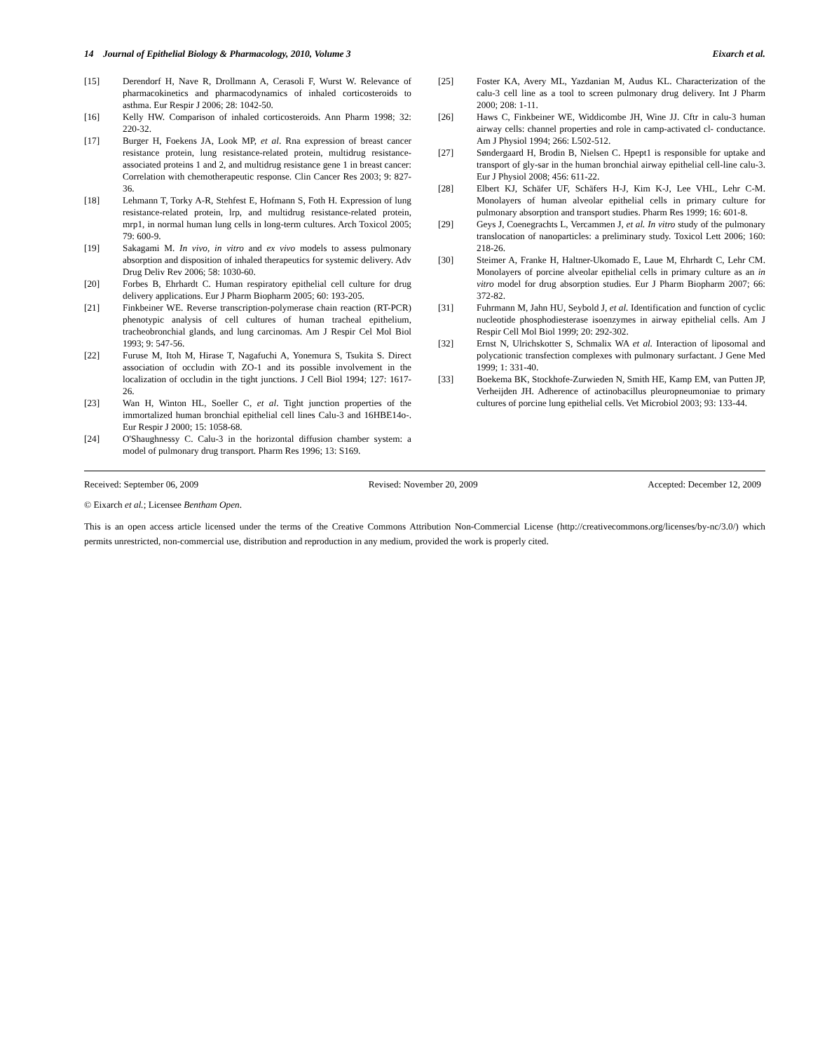14 Journal of Epithelial Biology & Pharmacology, 2010, Volume 3 Eixarch et al.
[15] Derendorf H, Nave R, Drollmann A, Cerasoli F, Wurst W. Relevance of pharmacokinetics and pharmacodynamics of inhaled corticosteroids to asthma. Eur Respir J 2006; 28: 1042-50.
[16] Kelly HW. Comparison of inhaled corticosteroids. Ann Pharm 1998; 32: 220-32.
[17] Burger H, Foekens JA, Look MP, et al. Rna expression of breast cancer resistance protein, lung resistance-related protein, multidrug resistance-associated proteins 1 and 2, and multidrug resistance gene 1 in breast cancer: Correlation with chemotherapeutic response. Clin Cancer Res 2003; 9: 827-36.
[18] Lehmann T, Torky A-R, Stehfest E, Hofmann S, Foth H. Expression of lung resistance-related protein, lrp, and multidrug resistance-related protein, mrp1, in normal human lung cells in long-term cultures. Arch Toxicol 2005; 79: 600-9.
[19] Sakagami M. In vivo, in vitro and ex vivo models to assess pulmonary absorption and disposition of inhaled therapeutics for systemic delivery. Adv Drug Deliv Rev 2006; 58: 1030-60.
[20] Forbes B, Ehrhardt C. Human respiratory epithelial cell culture for drug delivery applications. Eur J Pharm Biopharm 2005; 60: 193-205.
[21] Finkbeiner WE. Reverse transcription-polymerase chain reaction (RT-PCR) phenotypic analysis of cell cultures of human tracheal epithelium, tracheobronchial glands, and lung carcinomas. Am J Respir Cel Mol Biol 1993; 9: 547-56.
[22] Furuse M, Itoh M, Hirase T, Nagafuchi A, Yonemura S, Tsukita S. Direct association of occludin with ZO-1 and its possible involvement in the localization of occludin in the tight junctions. J Cell Biol 1994; 127: 1617-26.
[23] Wan H, Winton HL, Soeller C, et al. Tight junction properties of the immortalized human bronchial epithelial cell lines Calu-3 and 16HBE14o-. Eur Respir J 2000; 15: 1058-68.
[24] O'Shaughnessy C. Calu-3 in the horizontal diffusion chamber system: a model of pulmonary drug transport. Pharm Res 1996; 13: S169.
[25] Foster KA, Avery ML, Yazdanian M, Audus KL. Characterization of the calu-3 cell line as a tool to screen pulmonary drug delivery. Int J Pharm 2000; 208: 1-11.
[26] Haws C, Finkbeiner WE, Widdicombe JH, Wine JJ. Cftr in calu-3 human airway cells: channel properties and role in camp-activated cl- conductance. Am J Physiol 1994; 266: L502-512.
[27] Søndergaard H, Brodin B, Nielsen C. Hpept1 is responsible for uptake and transport of gly-sar in the human bronchial airway epithelial cell-line calu-3. Eur J Physiol 2008; 456: 611-22.
[28] Elbert KJ, Schäfer UF, Schäfers H-J, Kim K-J, Lee VHL, Lehr C-M. Monolayers of human alveolar epithelial cells in primary culture for pulmonary absorption and transport studies. Pharm Res 1999; 16: 601-8.
[29] Geys J, Coenegrachts L, Vercammen J, et al. In vitro study of the pulmonary translocation of nanoparticles: a preliminary study. Toxicol Lett 2006; 160: 218-26.
[30] Steimer A, Franke H, Haltner-Ukomado E, Laue M, Ehrhardt C, Lehr CM. Monolayers of porcine alveolar epithelial cells in primary culture as an in vitro model for drug absorption studies. Eur J Pharm Biopharm 2007; 66: 372-82.
[31] Fuhrmann M, Jahn HU, Seybold J, et al. Identification and function of cyclic nucleotide phosphodiesterase isoenzymes in airway epithelial cells. Am J Respir Cell Mol Biol 1999; 20: 292-302.
[32] Ernst N, Ulrichskotter S, Schmalix WA et al. Interaction of liposomal and polycationic transfection complexes with pulmonary surfactant. J Gene Med 1999; 1: 331-40.
[33] Boekema BK, Stockhofe-Zurwieden N, Smith HE, Kamp EM, van Putten JP, Verheijden JH. Adherence of actinobacillus pleuropneumoniae to primary cultures of porcine lung epithelial cells. Vet Microbiol 2003; 93: 133-44.
Received: September 06, 2009 Revised: November 20, 2009 Accepted: December 12, 2009
© Eixarch et al.; Licensee Bentham Open.
This is an open access article licensed under the terms of the Creative Commons Attribution Non-Commercial License (http://creativecommons.org/licenses/by-nc/3.0/) which permits unrestricted, non-commercial use, distribution and reproduction in any medium, provided the work is properly cited.